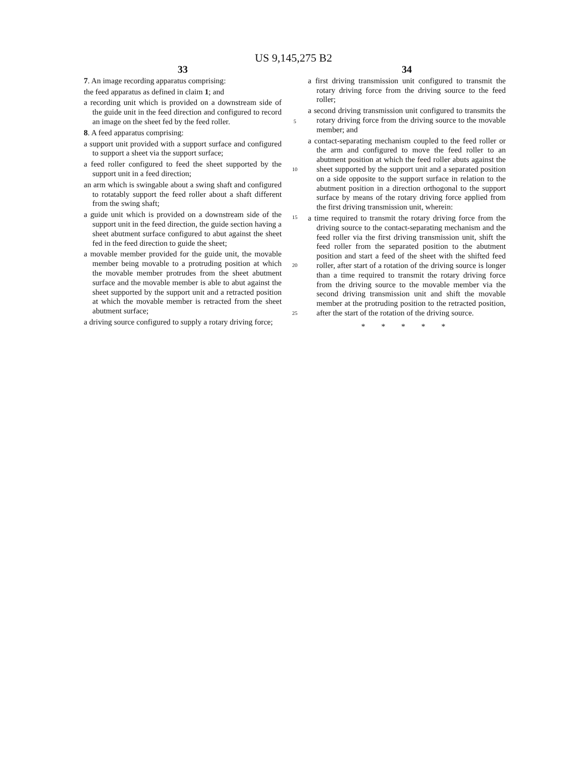US 9,145,275 B2
33
7. An image recording apparatus comprising:
the feed apparatus as defined in claim 1; and
a recording unit which is provided on a downstream side of the guide unit in the feed direction and configured to record an image on the sheet fed by the feed roller.
8. A feed apparatus comprising:
a support unit provided with a support surface and configured to support a sheet via the support surface;
a feed roller configured to feed the sheet supported by the support unit in a feed direction;
an arm which is swingable about a swing shaft and configured to rotatably support the feed roller about a shaft different from the swing shaft;
a guide unit which is provided on a downstream side of the support unit in the feed direction, the guide section having a sheet abutment surface configured to abut against the sheet fed in the feed direction to guide the sheet;
a movable member provided for the guide unit, the movable member being movable to a protruding position at which the movable member protrudes from the sheet abutment surface and the movable member is able to abut against the sheet supported by the support unit and a retracted position at which the movable member is retracted from the sheet abutment surface;
a driving source configured to supply a rotary driving force;
5
10
15
20
25
34
a first driving transmission unit configured to transmit the rotary driving force from the driving source to the feed roller;
a second driving transmission unit configured to transmits the rotary driving force from the driving source to the movable member; and
a contact-separating mechanism coupled to the feed roller or the arm and configured to move the feed roller to an abutment position at which the feed roller abuts against the sheet supported by the support unit and a separated position on a side opposite to the support surface in relation to the abutment position in a direction orthogonal to the support surface by means of the rotary driving force applied from the first driving transmission unit, wherein:
a time required to transmit the rotary driving force from the driving source to the contact-separating mechanism and the feed roller via the first driving transmission unit, shift the feed roller from the separated position to the abutment position and start a feed of the sheet with the shifted feed roller, after start of a rotation of the driving source is longer than a time required to transmit the rotary driving force from the driving source to the movable member via the second driving transmission unit and shift the movable member at the protruding position to the retracted position, after the start of the rotation of the driving source.
* * * * *